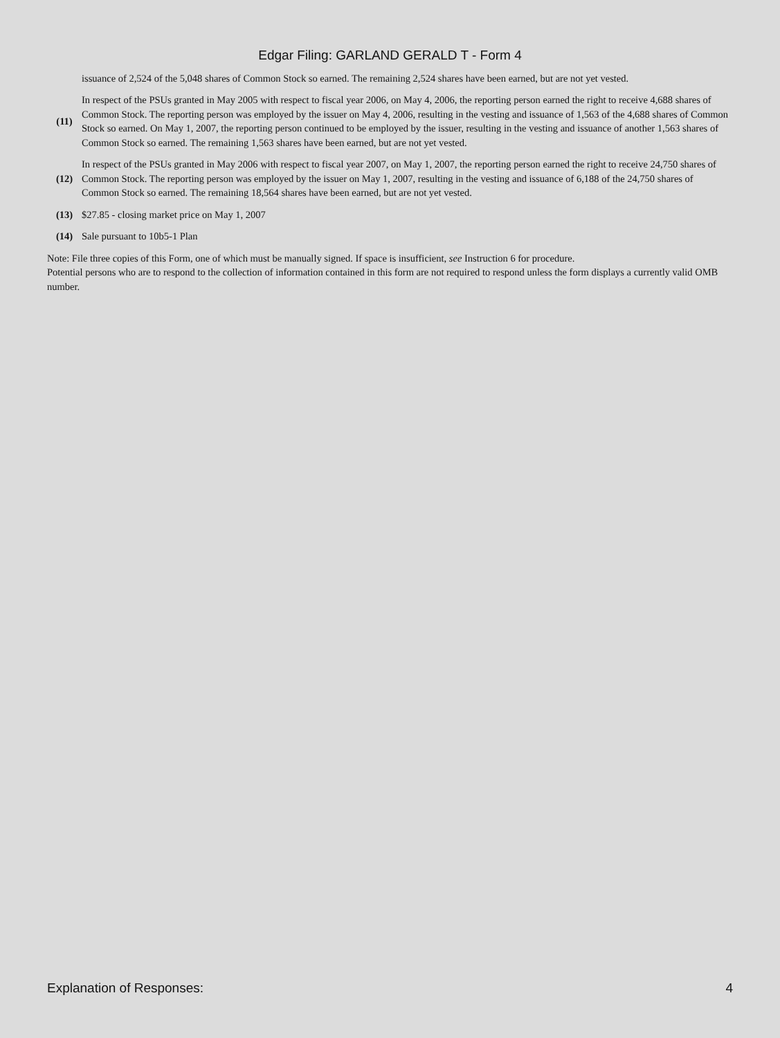Edgar Filing: GARLAND GERALD T - Form 4
| | issuance of 2,524 of the 5,048 shares of Common Stock so earned. The remaining 2,524 shares have been earned, but are not yet vested. |
| (11) | In respect of the PSUs granted in May 2005 with respect to fiscal year 2006, on May 4, 2006, the reporting person earned the right to receive 4,688 shares of Common Stock. The reporting person was employed by the issuer on May 4, 2006, resulting in the vesting and issuance of 1,563 of the 4,688 shares of Common Stock so earned. On May 1, 2007, the reporting person continued to be employed by the issuer, resulting in the vesting and issuance of another 1,563 shares of Common Stock so earned. The remaining 1,563 shares have been earned, but are not yet vested. |
| (12) | In respect of the PSUs granted in May 2006 with respect to fiscal year 2007, on May 1, 2007, the reporting person earned the right to receive 24,750 shares of Common Stock. The reporting person was employed by the issuer on May 1, 2007, resulting in the vesting and issuance of 6,188 of the 24,750 shares of Common Stock so earned. The remaining 18,564 shares have been earned, but are not yet vested. |
| (13) | $27.85 - closing market price on May 1, 2007 |
| (14) | Sale pursuant to 10b5-1 Plan |
Note: File three copies of this Form, one of which must be manually signed. If space is insufficient, see Instruction 6 for procedure.
Potential persons who are to respond to the collection of information contained in this form are not required to respond unless the form displays a currently valid OMB number.
Explanation of Responses: 4